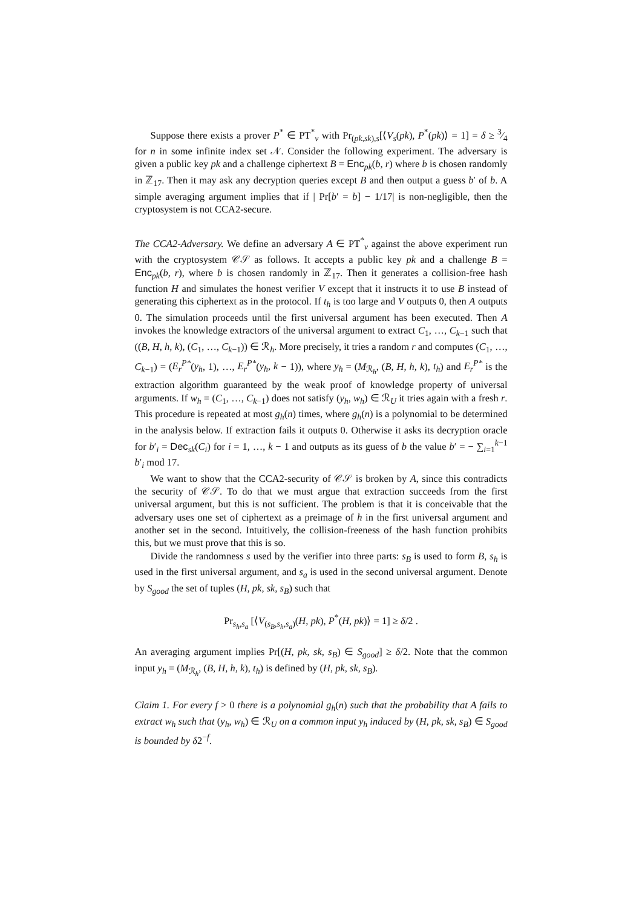Suppose there exists a prover P<sup>*</sup> ∈ PT<sup>*</sup><sub>ν</sub> with Pr<sub>(pk,sk),s</sub>[⟨V<sub>s</sub>(pk), P<sup>*</sup>(pk)⟩ = 1] = δ ≥ 3⁄4 for n in some infinite index set 𝒩. Consider the following experiment. The adversary is given a public key pk and a challenge ciphertext B = Enc<sub>pk</sub>(b, r) where b is chosen randomly in ℤ<sub>17</sub>. Then it may ask any decryption queries except B and then output a guess b′ of b. A simple averaging argument implies that if | Pr[b′ = b] − 1/17| is non-negligible, then the cryptosystem is not CCA2-secure.
The CCA2-Adversary. We define an adversary A ∈ PT<sup>*</sup><sub>ν</sub> against the above experiment run with the cryptosystem 𝒞𝒮 as follows. It accepts a public key pk and a challenge B = Enc<sub>pk</sub>(b, r), where b is chosen randomly in ℤ<sub>17</sub>. Then it generates a collision-free hash function H and simulates the honest verifier V except that it instructs it to use B instead of generating this ciphertext as in the protocol. If t<sub>h</sub> is too large and V outputs 0, then A outputs 0. The simulation proceeds until the first universal argument has been executed. Then A invokes the knowledge extractors of the universal argument to extract C<sub>1</sub>, …, C<sub>k−1</sub> such that ((B, H, h, k), (C<sub>1</sub>, …, C<sub>k−1</sub>)) ∈ ℛ<sub>h</sub>. More precisely, it tries a random r and computes (C<sub>1</sub>, …, C<sub>k−1</sub>) = (E<sub>r</sub><sup>P*</sup>(y<sub>h</sub>, 1), …, E<sub>r</sub><sup>P*</sup>(y<sub>h</sub>, k − 1)), where y<sub>h</sub> = (M<sub>ℛ<sub>h</sub></sub>, (B, H, h, k), t<sub>h</sub>) and E<sub>r</sub><sup>P*</sup> is the extraction algorithm guaranteed by the weak proof of knowledge property of universal arguments. If w<sub>h</sub> = (C<sub>1</sub>, …, C<sub>k−1</sub>) does not satisfy (y<sub>h</sub>, w<sub>h</sub>) ∈ ℛ<sub>U</sub> it tries again with a fresh r. This procedure is repeated at most g<sub>h</sub>(n) times, where g<sub>h</sub>(n) is a polynomial to be determined in the analysis below. If extraction fails it outputs 0. Otherwise it asks its decryption oracle for b′<sub>i</sub> = Dec<sub>sk</sub>(C<sub>i</sub>) for i = 1, …, k − 1 and outputs as its guess of b the value b′ = − ∑<sub>i=1</sub><sup>k−1</sup> b′<sub>i</sub> mod 17.
We want to show that the CCA2-security of 𝒞𝒮 is broken by A, since this contradicts the security of 𝒞𝒮. To do that we must argue that extraction succeeds from the first universal argument, but this is not sufficient. The problem is that it is conceivable that the adversary uses one set of ciphertext as a preimage of h in the first universal argument and another set in the second. Intuitively, the collision-freeness of the hash function prohibits this, but we must prove that this is so.
Divide the randomness s used by the verifier into three parts: s<sub>B</sub> is used to form B, s<sub>h</sub> is used in the first universal argument, and s<sub>a</sub> is used in the second universal argument. Denote by S<sub>good</sub> the set of tuples (H, pk, sk, s<sub>B</sub>) such that
Pr<sub>s<sub>h</sub>,s<sub>a</sub></sub> [⟨V<sub>(s<sub>B</sub>,s<sub>h</sub>,s<sub>a</sub>)</sub>(H, pk), P<sup>*</sup>(H, pk)⟩ = 1] ≥ δ/2 .
An averaging argument implies Pr[(H, pk, sk, s<sub>B</sub>) ∈ S<sub>good</sub>] ≥ δ/2. Note that the common input y<sub>h</sub> = (M<sub>ℛ<sub>h</sub></sub>, (B, H, h, k), t<sub>h</sub>) is defined by (H, pk, sk, s<sub>B</sub>).
Claim 1. For every f > 0 there is a polynomial g<sub>h</sub>(n) such that the probability that A fails to extract w<sub>h</sub> such that (y<sub>h</sub>, w<sub>h</sub>) ∈ ℛ<sub>U</sub> on a common input y<sub>h</sub> induced by (H, pk, sk, s<sub>B</sub>) ∈ S<sub>good</sub> is bounded by δ2<sup>−f</sup>.